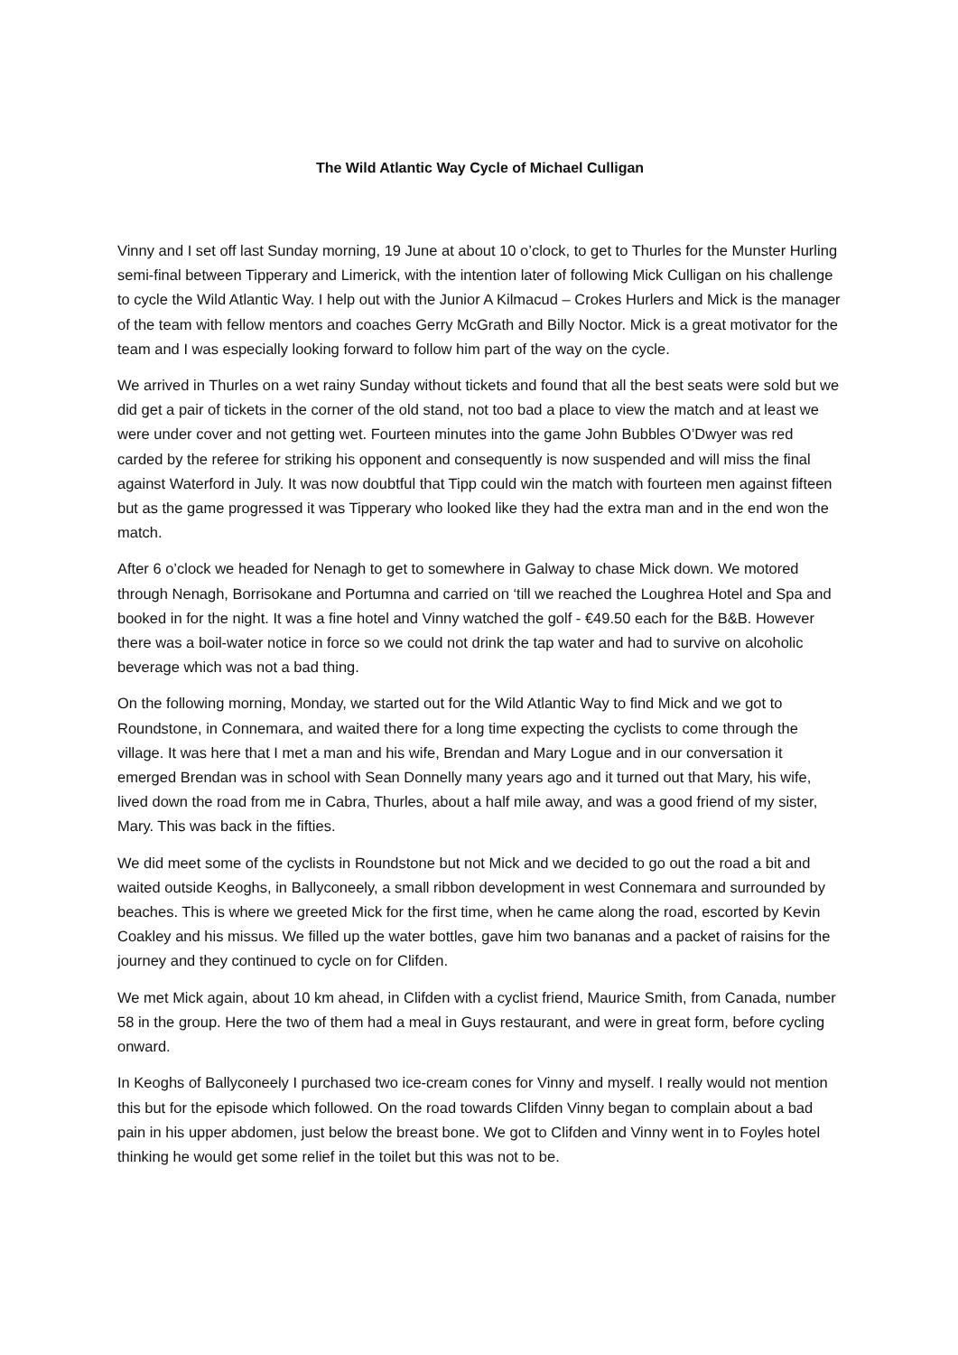The Wild Atlantic Way Cycle of Michael Culligan
Vinny and I set off last Sunday morning, 19 June at about 10 o’clock, to get to Thurles for the Munster Hurling semi-final between Tipperary and Limerick, with the intention later of following Mick Culligan on his challenge to cycle the Wild Atlantic Way. I help out with the Junior A Kilmacud – Crokes Hurlers and Mick is the manager of the team with fellow mentors and coaches Gerry McGrath and Billy Noctor. Mick is a great motivator for the team and I was especially looking forward to follow him part of the way on the cycle.
We arrived in Thurles on a wet rainy Sunday without tickets and found that all the best seats were sold but we did get a pair of tickets in the corner of the old stand, not too bad a place to view the match and at least we were under cover and not getting wet. Fourteen minutes into the game John Bubbles O’Dwyer was red carded by the referee for striking his opponent and consequently is now suspended and will miss the final against Waterford in July. It was now doubtful that Tipp could win the match with fourteen men against fifteen but as the game progressed it was Tipperary who looked like they had the extra man and in the end won the match.
After 6 o’clock we headed for Nenagh to get to somewhere in Galway to chase Mick down. We motored through Nenagh, Borrisokane and Portumna and carried on ‘till we reached the Loughrea Hotel and Spa and booked in for the night. It was a fine hotel and Vinny watched the golf - €49.50 each for the B&B. However there was a boil-water notice in force so we could not drink the tap water and had to survive on alcoholic beverage which was not a bad thing.
On the following morning, Monday, we started out for the Wild Atlantic Way to find Mick and we got to Roundstone, in Connemara, and waited there for a long time expecting the cyclists to come through the village. It was here that I met a man and his wife, Brendan and Mary Logue and in our conversation it emerged Brendan was in school with Sean Donnelly many years ago and it turned out that Mary, his wife, lived down the road from me in Cabra, Thurles, about a half mile away, and was a good friend of my sister, Mary. This was back in the fifties.
We did meet some of the cyclists in Roundstone but not Mick and we decided to go out the road a bit and waited outside Keoghs, in Ballyconeely, a small ribbon development in west Connemara and surrounded by beaches. This is where we greeted Mick for the first time, when he came along the road, escorted by Kevin Coakley and his missus. We filled up the water bottles, gave him two bananas and a packet of raisins for the journey and they continued to cycle on for Clifden.
We met Mick again, about 10 km ahead, in Clifden with a cyclist friend, Maurice Smith, from Canada, number 58 in the group. Here the two of them had a meal in Guys restaurant, and were in great form, before cycling onward.
In Keoghs of Ballyconeely I purchased two ice-cream cones for Vinny and myself. I really would not mention this but for the episode which followed. On the road towards Clifden Vinny began to complain about a bad pain in his upper abdomen, just below the breast bone. We got to Clifden and Vinny went in to Foyles hotel thinking he would get some relief in the toilet but this was not to be.